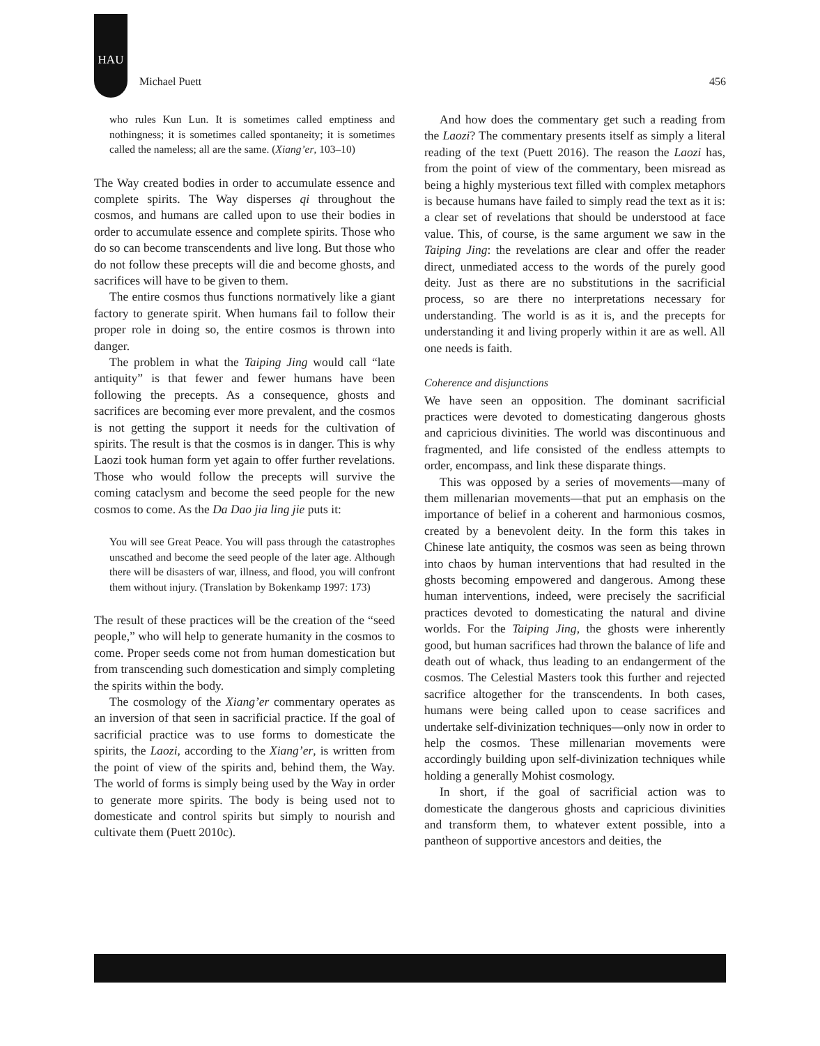HAU
Michael Puett 456
who rules Kun Lun. It is sometimes called emptiness and nothingness; it is sometimes called spontaneity; it is sometimes called the nameless; all are the same. (Xiang’er, 103–10)
The Way created bodies in order to accumulate essence and complete spirits. The Way disperses qi throughout the cosmos, and humans are called upon to use their bodies in order to accumulate essence and complete spirits. Those who do so can become transcendents and live long. But those who do not follow these precepts will die and become ghosts, and sacrifices will have to be given to them.
The entire cosmos thus functions normatively like a giant factory to generate spirit. When humans fail to follow their proper role in doing so, the entire cosmos is thrown into danger.
The problem in what the Taiping Jing would call “late antiquity” is that fewer and fewer humans have been following the precepts. As a consequence, ghosts and sacrifices are becoming ever more prevalent, and the cosmos is not getting the support it needs for the cultivation of spirits. The result is that the cosmos is in danger. This is why Laozi took human form yet again to offer further revelations. Those who would follow the precepts will survive the coming cataclysm and become the seed people for the new cosmos to come. As the Da Dao jia ling jie puts it:
You will see Great Peace. You will pass through the catastrophes unscathed and become the seed people of the later age. Although there will be disasters of war, illness, and flood, you will confront them without injury. (Translation by Bokenkamp 1997: 173)
The result of these practices will be the creation of the “seed people,” who will help to generate humanity in the cosmos to come. Proper seeds come not from human domestication but from transcending such domestication and simply completing the spirits within the body.
The cosmology of the Xiang’er commentary operates as an inversion of that seen in sacrificial practice. If the goal of sacrificial practice was to use forms to domesticate the spirits, the Laozi, according to the Xiang’er, is written from the point of view of the spirits and, behind them, the Way. The world of forms is simply being used by the Way in order to generate more spirits. The body is being used not to domesticate and control spirits but simply to nourish and cultivate them (Puett 2010c).
And how does the commentary get such a reading from the Laozi? The commentary presents itself as simply a literal reading of the text (Puett 2016). The reason the Laozi has, from the point of view of the commentary, been misread as being a highly mysterious text filled with complex metaphors is because humans have failed to simply read the text as it is: a clear set of revelations that should be understood at face value. This, of course, is the same argument we saw in the Taiping Jing: the revelations are clear and offer the reader direct, unmediated access to the words of the purely good deity. Just as there are no substitutions in the sacrificial process, so are there no interpretations necessary for understanding. The world is as it is, and the precepts for understanding it and living properly within it are as well. All one needs is faith.
Coherence and disjunctions
We have seen an opposition. The dominant sacrificial practices were devoted to domesticating dangerous ghosts and capricious divinities. The world was discontinuous and fragmented, and life consisted of the endless attempts to order, encompass, and link these disparate things.
This was opposed by a series of movements—many of them millenarian movements—that put an emphasis on the importance of belief in a coherent and harmonious cosmos, created by a benevolent deity. In the form this takes in Chinese late antiquity, the cosmos was seen as being thrown into chaos by human interventions that had resulted in the ghosts becoming empowered and dangerous. Among these human interventions, indeed, were precisely the sacrificial practices devoted to domesticating the natural and divine worlds. For the Taiping Jing, the ghosts were inherently good, but human sacrifices had thrown the balance of life and death out of whack, thus leading to an endangerment of the cosmos. The Celestial Masters took this further and rejected sacrifice altogether for the transcendents. In both cases, humans were being called upon to cease sacrifices and undertake self-divinization techniques—only now in order to help the cosmos. These millenarian movements were accordingly building upon self-divinization techniques while holding a generally Mohist cosmology.
In short, if the goal of sacrificial action was to domesticate the dangerous ghosts and capricious divinities and transform them, to whatever extent possible, into a pantheon of supportive ancestors and deities, the